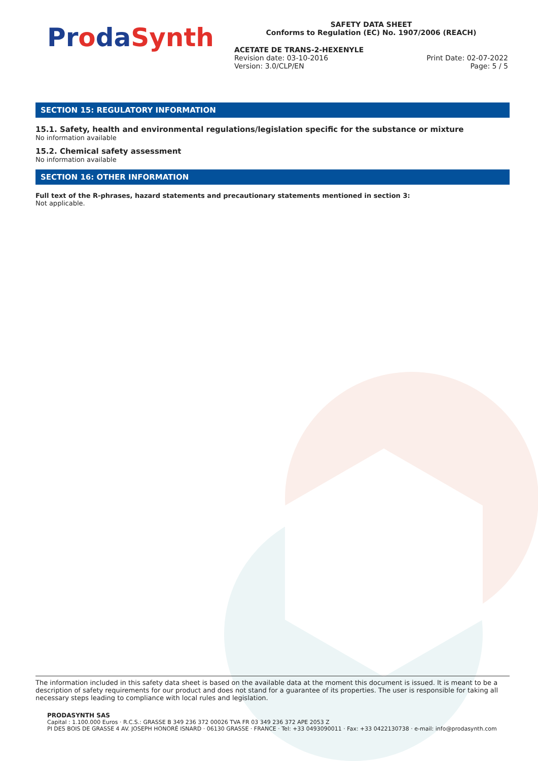ProdaSynth
SAFETY DATA SHEET
Conforms to Regulation (EC) No. 1907/2006 (REACH)
ACETATE DE TRANS-2-HEXENYLE
Revision date: 03-10-2016 Print Date: 02-07-2022
Version: 3.0/CLP/EN Page: 5 / 5
SECTION 15: REGULATORY INFORMATION
15.1. Safety, health and environmental regulations/legislation specific for the substance or mixture
No information available
15.2. Chemical safety assessment
No information available
SECTION 16: OTHER INFORMATION
Full text of the R-phrases, hazard statements and precautionary statements mentioned in section 3:
Not applicable.
The information included in this safety data sheet is based on the available data at the moment this document is issued. It is meant to be a description of safety requirements for our product and does not stand for a guarantee of its properties. The user is responsible for taking all necessary steps leading to compliance with local rules and legislation.
PRODASYNTH SAS
Capital : 1.100.000 Euros · R.C.S.: GRASSE B 349 236 372 00026 TVA FR 03 349 236 372 APE 2053 Z
PI DES BOIS DE GRASSE 4 AV. JOSEPH HONORÉ ISNARD · 06130 GRASSE · FRANCE · Tel: +33 0493090011 · Fax: +33 0422130738 · e-mail: info@prodasynth.com